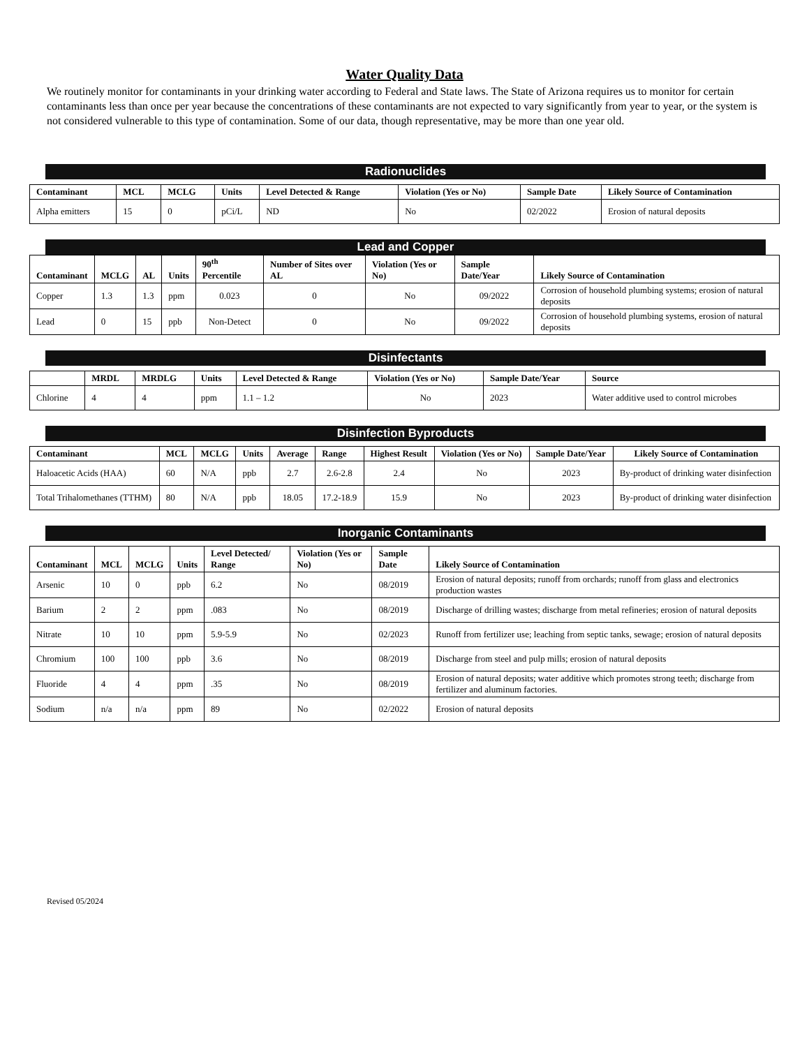Water Quality Data
We routinely monitor for contaminants in your drinking water according to Federal and State laws. The State of Arizona requires us to monitor for certain contaminants less than once per year because the concentrations of these contaminants are not expected to vary significantly from year to year, or the system is not considered vulnerable to this type of contamination. Some of our data, though representative, may be more than one year old.
Radionuclides
| Contaminant | MCL | MCLG | Units | Level Detected & Range | Violation (Yes or No) | Sample Date | Likely Source of Contamination |
| --- | --- | --- | --- | --- | --- | --- | --- |
| Alpha emitters | 15 | 0 | pCi/L | ND | No | 02/2022 | Erosion of natural deposits |
Lead and Copper
| Contaminant | MCLG | AL | Units | 90<sup>th</sup> Percentile | Number of Sites over AL | Violation (Yes or No) | Sample Date/Year | Likely Source of Contamination |
| --- | --- | --- | --- | --- | --- | --- | --- | --- |
| Copper | 1.3 | 1.3 | ppm | 0.023 | 0 | No | 09/2022 | Corrosion of household plumbing systems; erosion of natural deposits |
| Lead | 0 | 15 | ppb | Non-Detect | 0 | No | 09/2022 | Corrosion of household plumbing systems, erosion of natural deposits |
Disinfectants
| | MRDL | MRDLG | Units | Level Detected & Range | Violation (Yes or No) | Sample Date/Year | Source |
| --- | --- | --- | --- | --- | --- | --- | --- |
| Chlorine | 4 | 4 | ppm | 1.1 – 1.2 | No | 2023 | Water additive used to control microbes |
Disinfection Byproducts
| Contaminant | MCL | MCLG | Units | Average | Range | Highest Result | Violation (Yes or No) | Sample Date/Year | Likely Source of Contamination |
| --- | --- | --- | --- | --- | --- | --- | --- | --- | --- |
| Haloacetic Acids (HAA) | 60 | N/A | ppb | 2.7 | 2.6-2.8 | 2.4 | No | 2023 | By-product of drinking water disinfection |
| Total Trihalomethanes (TTHM) | 80 | N/A | ppb | 18.05 | 17.2-18.9 | 15.9 | No | 2023 | By-product of drinking water disinfection |
Inorganic Contaminants
| Contaminant | MCL | MCLG | Units | Level Detected/ Range | Violation (Yes or No) | Sample Date | Likely Source of Contamination |
| --- | --- | --- | --- | --- | --- | --- | --- |
| Arsenic | 10 | 0 | ppb | 6.2 | No | 08/2019 | Erosion of natural deposits; runoff from orchards; runoff from glass and electronics production wastes |
| Barium | 2 | 2 | ppm | .083 | No | 08/2019 | Discharge of drilling wastes; discharge from metal refineries; erosion of natural deposits |
| Nitrate | 10 | 10 | ppm | 5.9-5.9 | No | 02/2023 | Runoff from fertilizer use; leaching from septic tanks, sewage; erosion of natural deposits |
| Chromium | 100 | 100 | ppb | 3.6 | No | 08/2019 | Discharge from steel and pulp mills; erosion of natural deposits |
| Fluoride | 4 | 4 | ppm | .35 | No | 08/2019 | Erosion of natural deposits; water additive which promotes strong teeth; discharge from fertilizer and aluminum factories. |
| Sodium | n/a | n/a | ppm | 89 | No | 02/2022 | Erosion of natural deposits |
Revised 05/2024